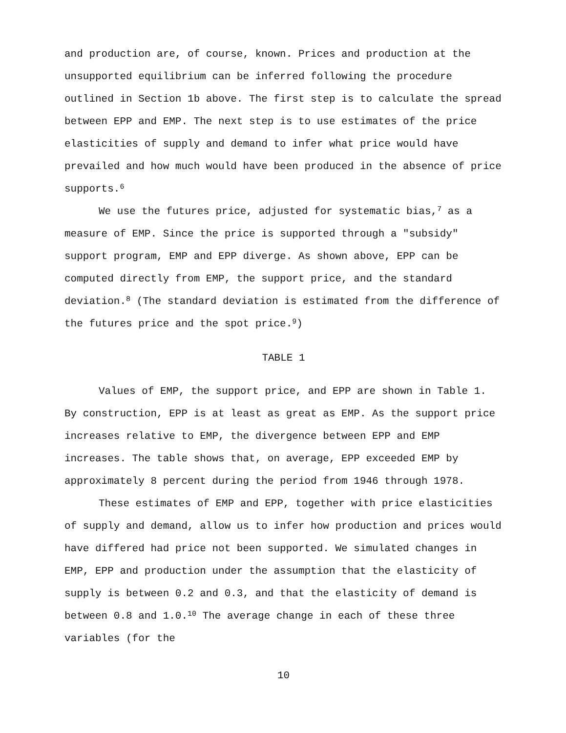and production are, of course, known. Prices and production at the unsupported equilibrium can be inferred following the procedure outlined in Section 1b above. The first step is to calculate the spread between EPP and EMP. The next step is to use estimates of the price elasticities of supply and demand to infer what price would have prevailed and how much would have been produced in the absence of price supports.<sup>6</sup>
We use the futures price, adjusted for systematic bias,<sup>7</sup> as a measure of EMP. Since the price is supported through a "subsidy" support program, EMP and EPP diverge. As shown above, EPP can be computed directly from EMP, the support price, and the standard deviation.<sup>8</sup> (The standard deviation is estimated from the difference of the futures price and the spot price.<sup>9</sup>)
TABLE 1
Values of EMP, the support price, and EPP are shown in Table 1. By construction, EPP is at least as great as EMP. As the support price increases relative to EMP, the divergence between EPP and EMP increases. The table shows that, on average, EPP exceeded EMP by approximately 8 percent during the period from 1946 through 1978.
These estimates of EMP and EPP, together with price elasticities of supply and demand, allow us to infer how production and prices would have differed had price not been supported. We simulated changes in EMP, EPP and production under the assumption that the elasticity of supply is between 0.2 and 0.3, and that the elasticity of demand is between 0.8 and 1.0.<sup>10</sup> The average change in each of these three variables (for the
10